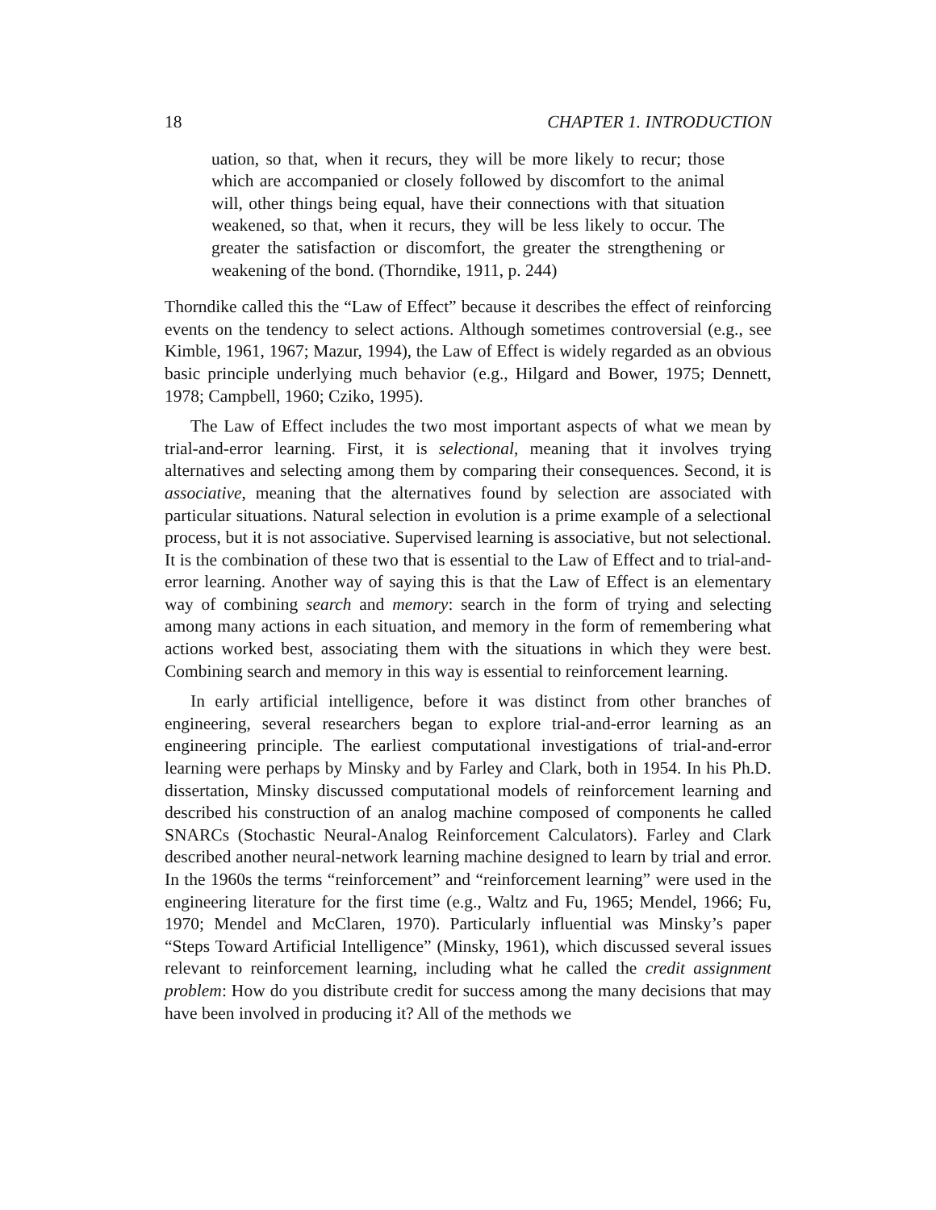18 CHAPTER 1. INTRODUCTION
uation, so that, when it recurs, they will be more likely to recur; those which are accompanied or closely followed by discomfort to the animal will, other things being equal, have their connections with that situation weakened, so that, when it recurs, they will be less likely to occur. The greater the satisfaction or discomfort, the greater the strengthening or weakening of the bond. (Thorndike, 1911, p. 244)
Thorndike called this the “Law of Effect” because it describes the effect of reinforcing events on the tendency to select actions. Although sometimes controversial (e.g., see Kimble, 1961, 1967; Mazur, 1994), the Law of Effect is widely regarded as an obvious basic principle underlying much behavior (e.g., Hilgard and Bower, 1975; Dennett, 1978; Campbell, 1960; Cziko, 1995).
The Law of Effect includes the two most important aspects of what we mean by trial-and-error learning. First, it is selectional, meaning that it involves trying alternatives and selecting among them by comparing their consequences. Second, it is associative, meaning that the alternatives found by selection are associated with particular situations. Natural selection in evolution is a prime example of a selectional process, but it is not associative. Supervised learning is associative, but not selectional. It is the combination of these two that is essential to the Law of Effect and to trial-and-error learning. Another way of saying this is that the Law of Effect is an elementary way of combining search and memory: search in the form of trying and selecting among many actions in each situation, and memory in the form of remembering what actions worked best, associating them with the situations in which they were best. Combining search and memory in this way is essential to reinforcement learning.
In early artificial intelligence, before it was distinct from other branches of engineering, several researchers began to explore trial-and-error learning as an engineering principle. The earliest computational investigations of trial-and-error learning were perhaps by Minsky and by Farley and Clark, both in 1954. In his Ph.D. dissertation, Minsky discussed computational models of reinforcement learning and described his construction of an analog machine composed of components he called SNARCs (Stochastic Neural-Analog Reinforcement Calculators). Farley and Clark described another neural-network learning machine designed to learn by trial and error. In the 1960s the terms “reinforcement” and “reinforcement learning” were used in the engineering literature for the first time (e.g., Waltz and Fu, 1965; Mendel, 1966; Fu, 1970; Mendel and McClaren, 1970). Particularly influential was Minsky’s paper “Steps Toward Artificial Intelligence” (Minsky, 1961), which discussed several issues relevant to reinforcement learning, including what he called the credit assignment problem: How do you distribute credit for success among the many decisions that may have been involved in producing it? All of the methods we